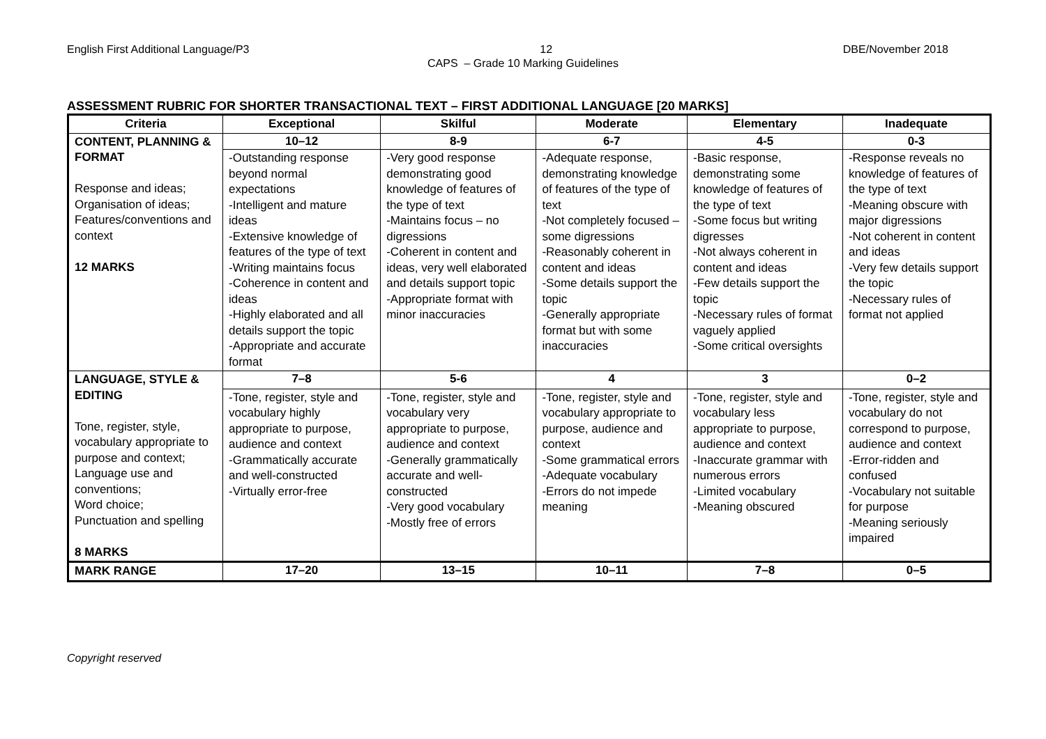English First Additional Language/P3 12 DBE/November 2018
CAPS – Grade 10 Marking Guidelines
ASSESSMENT RUBRIC FOR SHORTER TRANSACTIONAL TEXT – FIRST ADDITIONAL LANGUAGE [20 MARKS]
| Criteria | Exceptional | Skilful | Moderate | Elementary | Inadequate |
| --- | --- | --- | --- | --- | --- |
| CONTENT, PLANNING & FORMAT Response and ideas; Organisation of ideas; Features/conventions and context 12 MARKS | 10–12 | 8-9 | 6-7 | 4-5 | 0-3 |
| | -Outstanding response beyond normal expectations -Intelligent and mature ideas -Extensive knowledge of features of the type of text -Writing maintains focus -Coherence in content and ideas -Highly elaborated and all details support the topic -Appropriate and accurate format | -Very good response demonstrating good knowledge of features of the type of text -Maintains focus – no digressions -Coherent in content and ideas, very well elaborated and details support topic -Appropriate format with minor inaccuracies | -Adequate response, demonstrating knowledge of features of the type of text -Not completely focused –some digressions -Reasonably coherent in content and ideas -Some details support the topic -Generally appropriate format but with some inaccuracies | -Basic response, demonstrating some knowledge of features of the type of text -Some focus but writing digresses -Not always coherent in content and ideas -Few details support the topic -Necessary rules of format vaguely applied -Some critical oversights | -Response reveals no knowledge of features of the type of text -Meaning obscure with major digressions -Not coherent in content and ideas -Very few details support the topic -Necessary rules of format not applied |
| LANGUAGE, STYLE & EDITING Tone, register, style, vocabulary appropriate to purpose and context; Language use and conventions; Word choice; Punctuation and spelling 8 MARKS | 7–8 | 5-6 | 4 | 3 | 0–2 |
| | -Tone, register, style and vocabulary highly appropriate to purpose, audience and context -Grammatically accurate and well-constructed -Virtually error-free | -Tone, register, style and vocabulary very appropriate to purpose, audience and context -Generally grammatically accurate and well-constructed -Very good vocabulary -Mostly free of errors | -Tone, register, style and vocabulary appropriate to purpose, audience and context -Some grammatical errors -Adequate vocabulary -Errors do not impede meaning | -Tone, register, style and vocabulary less appropriate to purpose, audience and context -Inaccurate grammar with numerous errors -Limited vocabulary -Meaning obscured | -Tone, register, style and vocabulary do not correspond to purpose, audience and context -Error-ridden and confused -Vocabulary not suitable for purpose -Meaning seriously impaired |
| MARK RANGE | 17–20 | 13–15 | 10–11 | 7–8 | 0–5 |
Copyright reserved